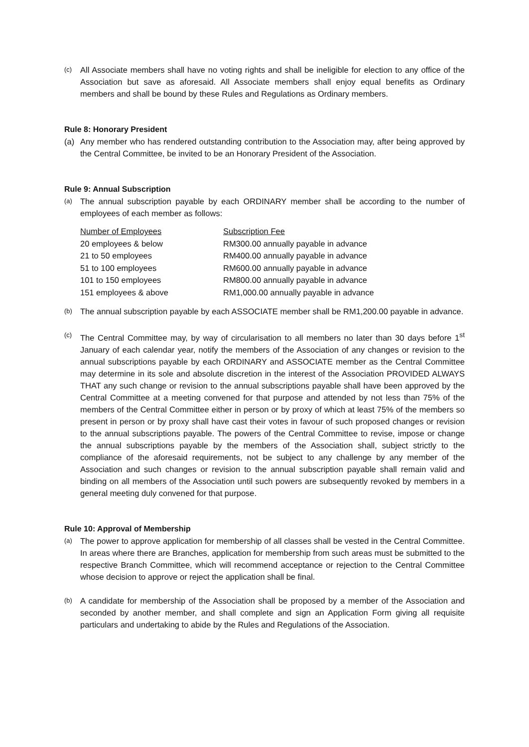(c)
All Associate members shall have no voting rights and shall be ineligible for election to any office of the Association but save as aforesaid. All Associate members shall enjoy equal benefits as Ordinary members and shall be bound by these Rules and Regulations as Ordinary members.
Rule 8: Honorary President
(a) Any member who has rendered outstanding contribution to the Association may, after being approved by the Central Committee, be invited to be an Honorary President of the Association.
Rule 9: Annual Subscription
(a)
The annual subscription payable by each ORDINARY member shall be according to the number of employees of each member as follows:
| Number of Employees | Subscription Fee |
| --- | --- |
| 20 employees & below | RM300.00 annually payable in advance |
| 21 to 50 employees | RM400.00 annually payable in advance |
| 51 to 100 employees | RM600.00 annually payable in advance |
| 101 to 150 employees | RM800.00 annually payable in advance |
| 151 employees & above | RM1,000.00 annually payable in advance |
(b)
The annual subscription payable by each ASSOCIATE member shall be RM1,200.00 payable in advance.
(c)
The Central Committee may, by way of circularisation to all members no later than 30 days before 1<sup>st</sup> January of each calendar year, notify the members of the Association of any changes or revision to the annual subscriptions payable by each ORDINARY and ASSOCIATE member as the Central Committee may determine in its sole and absolute discretion in the interest of the Association PROVIDED ALWAYS THAT any such change or revision to the annual subscriptions payable shall have been approved by the Central Committee at a meeting convened for that purpose and attended by not less than 75% of the members of the Central Committee either in person or by proxy of which at least 75% of the members so present in person or by proxy shall have cast their votes in favour of such proposed changes or revision to the annual subscriptions payable. The powers of the Central Committee to revise, impose or change the annual subscriptions payable by the members of the Association shall, subject strictly to the compliance of the aforesaid requirements, not be subject to any challenge by any member of the Association and such changes or revision to the annual subscription payable shall remain valid and binding on all members of the Association until such powers are subsequently revoked by members in a general meeting duly convened for that purpose.
Rule 10: Approval of Membership
(a)
The power to approve application for membership of all classes shall be vested in the Central Committee. In areas where there are Branches, application for membership from such areas must be submitted to the respective Branch Committee, which will recommend acceptance or rejection to the Central Committee whose decision to approve or reject the application shall be final.
(b)
A candidate for membership of the Association shall be proposed by a member of the Association and seconded by another member, and shall complete and sign an Application Form giving all requisite particulars and undertaking to abide by the Rules and Regulations of the Association.